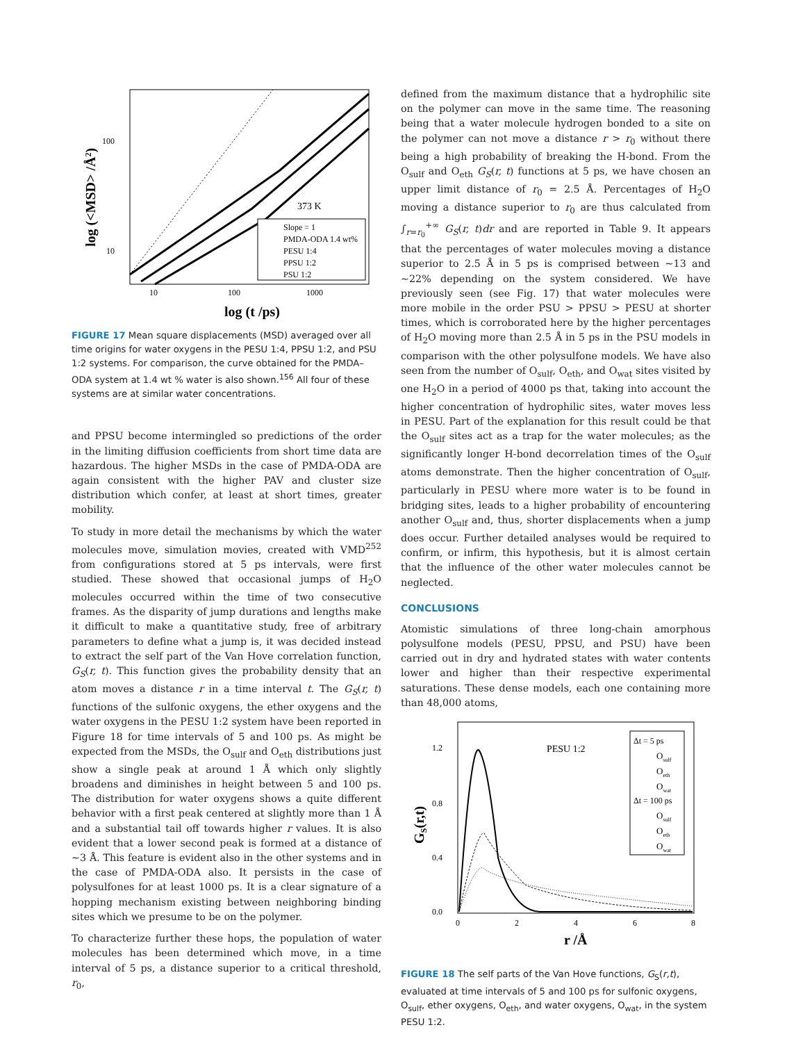100
10
10
100
1000
log (t /ps)
log (<MSD> /Å2)
373 K
Slope = 1
PMDA-ODA 1.4 wt%
PESU 1:4
PPSU 1:2
PSU 1:2
FIGURE 17 Mean square displacements (MSD) averaged over all time origins for water oxygens in the PESU 1:4, PPSU 1:2, and PSU 1:2 systems. For comparison, the curve obtained for the PMDA–ODA system at 1.4 wt % water is also shown.<sup>156</sup> All four of these systems are at similar water concentrations.
and PPSU become intermingled so predictions of the order in the limiting diffusion coefficients from short time data are hazardous. The higher MSDs in the case of PMDA-ODA are again consistent with the higher PAV and cluster size distribution which confer, at least at short times, greater mobility.
To study in more detail the mechanisms by which the water molecules move, simulation movies, created with VMD<sup>252</sup> from configurations stored at 5 ps intervals, were first studied. These showed that occasional jumps of H<sub>2</sub>O molecules occurred within the time of two consecutive frames. As the disparity of jump durations and lengths make it difficult to make a quantitative study, free of arbitrary parameters to define what a jump is, it was decided instead to extract the self part of the Van Hove correlation function, G<sub>S</sub>(r, t). This function gives the probability density that an atom moves a distance r in a time interval t. The G<sub>S</sub>(r, t) functions of the sulfonic oxygens, the ether oxygens and the water oxygens in the PESU 1:2 system have been reported in Figure 18 for time intervals of 5 and 100 ps. As might be expected from the MSDs, the O<sub>sulf</sub> and O<sub>eth</sub> distributions just show a single peak at around 1 Å which only slightly broadens and diminishes in height between 5 and 100 ps. The distribution for water oxygens shows a quite different behavior with a first peak centered at slightly more than 1 Å and a substantial tail off towards higher r values. It is also evident that a lower second peak is formed at a distance of ~3 Å. This feature is evident also in the other systems and in the case of PMDA-ODA also. It persists in the case of polysulfones for at least 1000 ps. It is a clear signature of a hopping mechanism existing between neighboring binding sites which we presume to be on the polymer.
To characterize further these hops, the population of water molecules has been determined which move, in a time interval of 5 ps, a distance superior to a critical threshold, r<sub>0</sub>,
defined from the maximum distance that a hydrophilic site on the polymer can move in the same time. The reasoning being that a water molecule hydrogen bonded to a site on the polymer can not move a distance r > r<sub>0</sub> without there being a high probability of breaking the H-bond. From the O<sub>sulf</sub> and O<sub>eth</sub> G<sub>S</sub>(r, t) functions at 5 ps, we have chosen an upper limit distance of r<sub>0</sub> = 2.5 Å. Percentages of H<sub>2</sub>O moving a distance superior to r<sub>0</sub> are thus calculated from ∫<sub>r=r<sub>0</sub></sub><sup>+∞</sup> G<sub>S</sub>(r, t)dr and are reported in Table 9. It appears that the percentages of water molecules moving a distance superior to 2.5 Å in 5 ps is comprised between ~13 and ~22% depending on the system considered. We have previously seen (see Fig. 17) that water molecules were more mobile in the order PSU > PPSU > PESU at shorter times, which is corroborated here by the higher percentages of H<sub>2</sub>O moving more than 2.5 Å in 5 ps in the PSU models in comparison with the other polysulfone models. We have also seen from the number of O<sub>sulf</sub>, O<sub>eth</sub>, and O<sub>wat</sub> sites visited by one H<sub>2</sub>O in a period of 4000 ps that, taking into account the higher concentration of hydrophilic sites, water moves less in PESU. Part of the explanation for this result could be that the O<sub>sulf</sub> sites act as a trap for the water molecules; as the significantly longer H-bond decorrelation times of the O<sub>sulf</sub> atoms demonstrate. Then the higher concentration of O<sub>sulf</sub>, particularly in PESU where more water is to be found in bridging sites, leads to a higher probability of encountering another O<sub>sulf</sub> and, thus, shorter displacements when a jump does occur. Further detailed analyses would be required to confirm, or infirm, this hypothesis, but it is almost certain that the influence of the other water molecules cannot be neglected.
CONCLUSIONS
Atomistic simulations of three long-chain amorphous polysulfone models (PESU, PPSU, and PSU) have been carried out in dry and hydrated states with water contents lower and higher than their respective experimental saturations. These dense models, each one containing more than 48,000 atoms,
1.2
0.8
0.4
0.0
0
2
4
6
8
r /Å
GS(r,t)
PESU 1:2
Δt = 5 ps
Osulf
Oeth
Owat
Δt = 100 ps
Osulf
Oeth
Owat
FIGURE 18 The self parts of the Van Hove functions, G<sub>S</sub>(r,t), evaluated at time intervals of 5 and 100 ps for sulfonic oxygens, O<sub>sulf</sub>, ether oxygens, O<sub>eth</sub>, and water oxygens, O<sub>wat</sub>, in the system PESU 1:2.